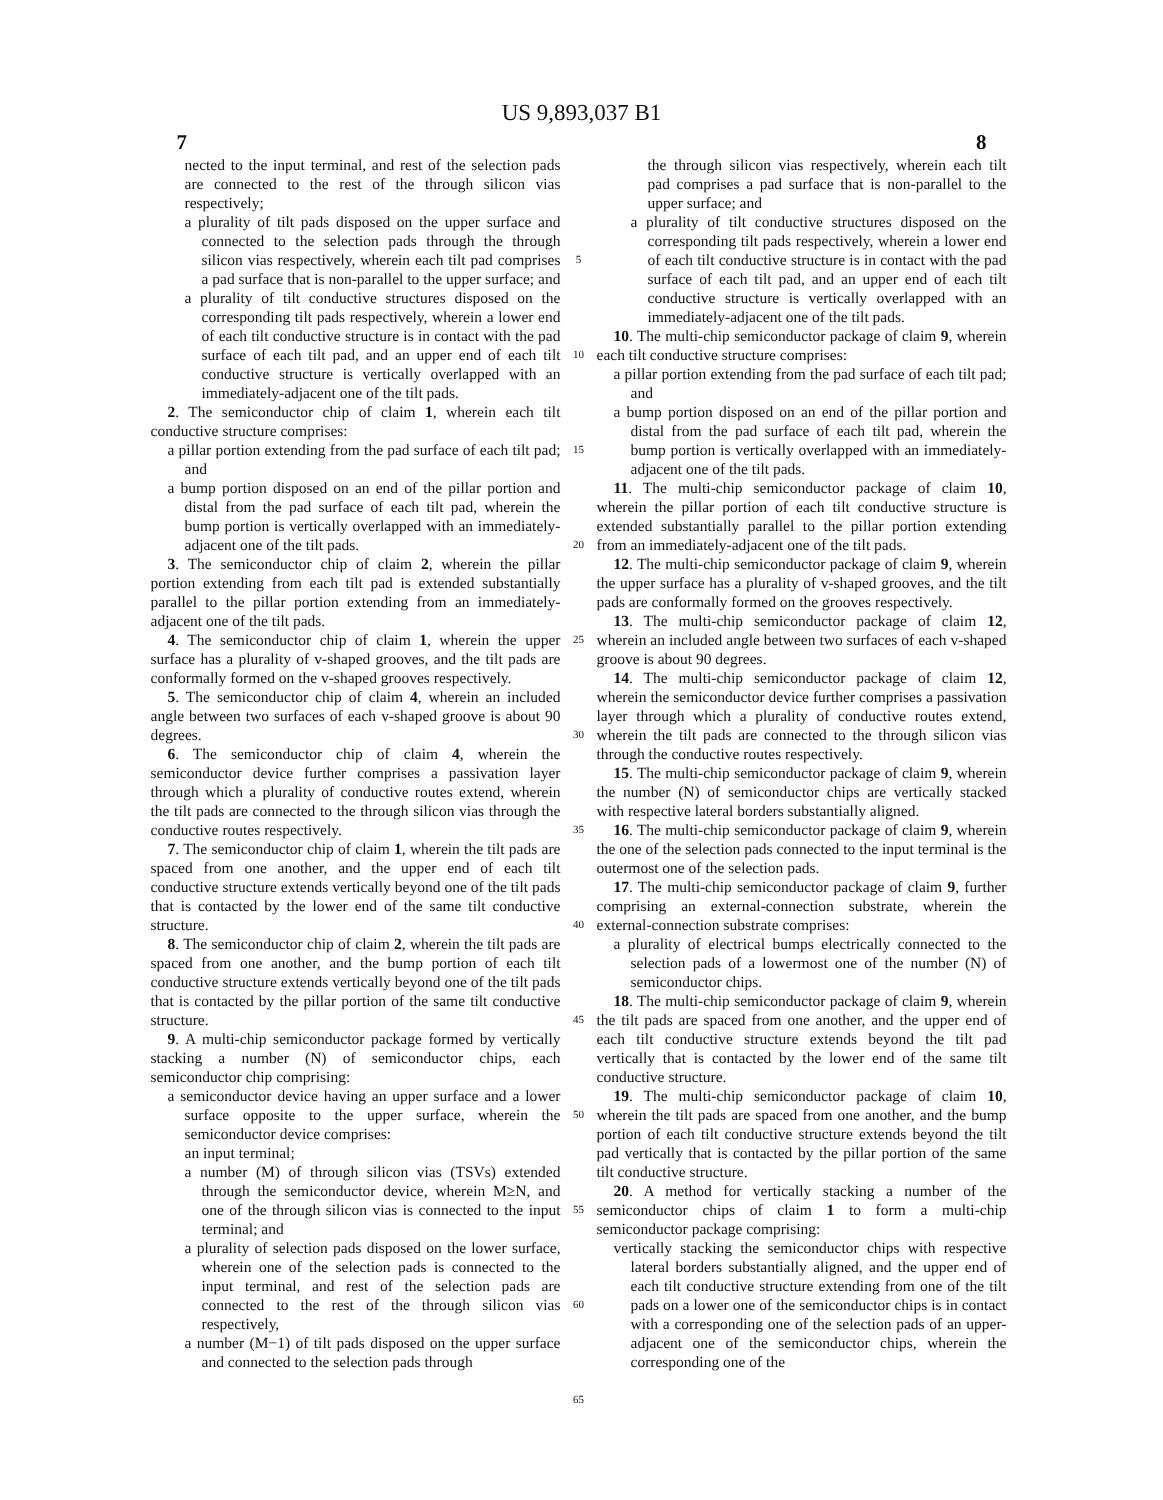US 9,893,037 B1
7 8
nected to the input terminal, and rest of the selection pads are connected to the rest of the through silicon vias respectively;
a plurality of tilt pads disposed on the upper surface and connected to the selection pads through the through silicon vias respectively, wherein each tilt pad comprises a pad surface that is non-parallel to the upper surface; and
a plurality of tilt conductive structures disposed on the corresponding tilt pads respectively, wherein a lower end of each tilt conductive structure is in contact with the pad surface of each tilt pad, and an upper end of each tilt conductive structure is vertically overlapped with an immediately-adjacent one of the tilt pads.
2. The semiconductor chip of claim 1, wherein each tilt conductive structure comprises:
a pillar portion extending from the pad surface of each tilt pad; and
a bump portion disposed on an end of the pillar portion and distal from the pad surface of each tilt pad, wherein the bump portion is vertically overlapped with an immediately-adjacent one of the tilt pads.
3. The semiconductor chip of claim 2, wherein the pillar portion extending from each tilt pad is extended substantially parallel to the pillar portion extending from an immediately-adjacent one of the tilt pads.
4. The semiconductor chip of claim 1, wherein the upper surface has a plurality of v-shaped grooves, and the tilt pads are conformally formed on the v-shaped grooves respectively.
5. The semiconductor chip of claim 4, wherein an included angle between two surfaces of each v-shaped groove is about 90 degrees.
6. The semiconductor chip of claim 4, wherein the semiconductor device further comprises a passivation layer through which a plurality of conductive routes extend, wherein the tilt pads are connected to the through silicon vias through the conductive routes respectively.
7. The semiconductor chip of claim 1, wherein the tilt pads are spaced from one another, and the upper end of each tilt conductive structure extends vertically beyond one of the tilt pads that is contacted by the lower end of the same tilt conductive structure.
8. The semiconductor chip of claim 2, wherein the tilt pads are spaced from one another, and the bump portion of each tilt conductive structure extends vertically beyond one of the tilt pads that is contacted by the pillar portion of the same tilt conductive structure.
9. A multi-chip semiconductor package formed by vertically stacking a number (N) of semiconductor chips, each semiconductor chip comprising:
a semiconductor device having an upper surface and a lower surface opposite to the upper surface, wherein the semiconductor device comprises:
an input terminal;
a number (M) of through silicon vias (TSVs) extended through the semiconductor device, wherein M≥N, and one of the through silicon vias is connected to the input terminal; and
a plurality of selection pads disposed on the lower surface, wherein one of the selection pads is connected to the input terminal, and rest of the selection pads are connected to the rest of the through silicon vias respectively,
a number (M−1) of tilt pads disposed on the upper surface and connected to the selection pads through
5
10
15
20
25
30
35
40
45
50
55
60
65
the through silicon vias respectively, wherein each tilt pad comprises a pad surface that is non-parallel to the upper surface; and
a plurality of tilt conductive structures disposed on the corresponding tilt pads respectively, wherein a lower end of each tilt conductive structure is in contact with the pad surface of each tilt pad, and an upper end of each tilt conductive structure is vertically overlapped with an immediately-adjacent one of the tilt pads.
10. The multi-chip semiconductor package of claim 9, wherein each tilt conductive structure comprises:
a pillar portion extending from the pad surface of each tilt pad; and
a bump portion disposed on an end of the pillar portion and distal from the pad surface of each tilt pad, wherein the bump portion is vertically overlapped with an immediately-adjacent one of the tilt pads.
11. The multi-chip semiconductor package of claim 10, wherein the pillar portion of each tilt conductive structure is extended substantially parallel to the pillar portion extending from an immediately-adjacent one of the tilt pads.
12. The multi-chip semiconductor package of claim 9, wherein the upper surface has a plurality of v-shaped grooves, and the tilt pads are conformally formed on the grooves respectively.
13. The multi-chip semiconductor package of claim 12, wherein an included angle between two surfaces of each v-shaped groove is about 90 degrees.
14. The multi-chip semiconductor package of claim 12, wherein the semiconductor device further comprises a passivation layer through which a plurality of conductive routes extend, wherein the tilt pads are connected to the through silicon vias through the conductive routes respectively.
15. The multi-chip semiconductor package of claim 9, wherein the number (N) of semiconductor chips are vertically stacked with respective lateral borders substantially aligned.
16. The multi-chip semiconductor package of claim 9, wherein the one of the selection pads connected to the input terminal is the outermost one of the selection pads.
17. The multi-chip semiconductor package of claim 9, further comprising an external-connection substrate, wherein the external-connection substrate comprises:
a plurality of electrical bumps electrically connected to the selection pads of a lowermost one of the number (N) of semiconductor chips.
18. The multi-chip semiconductor package of claim 9, wherein the tilt pads are spaced from one another, and the upper end of each tilt conductive structure extends beyond the tilt pad vertically that is contacted by the lower end of the same tilt conductive structure.
19. The multi-chip semiconductor package of claim 10, wherein the tilt pads are spaced from one another, and the bump portion of each tilt conductive structure extends beyond the tilt pad vertically that is contacted by the pillar portion of the same tilt conductive structure.
20. A method for vertically stacking a number of the semiconductor chips of claim 1 to form a multi-chip semiconductor package comprising:
vertically stacking the semiconductor chips with respective lateral borders substantially aligned, and the upper end of each tilt conductive structure extending from one of the tilt pads on a lower one of the semiconductor chips is in contact with a corresponding one of the selection pads of an upper-adjacent one of the semiconductor chips, wherein the corresponding one of the